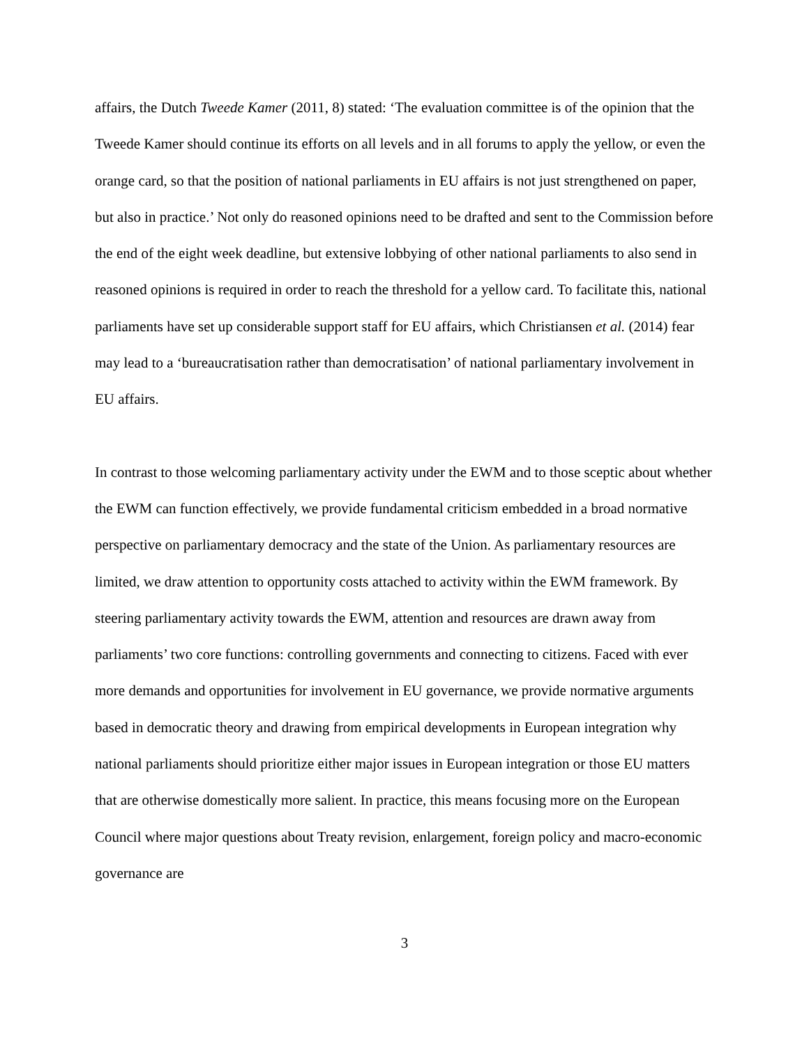affairs, the Dutch Tweede Kamer (2011, 8) stated: ‘The evaluation committee is of the opinion that the Tweede Kamer should continue its efforts on all levels and in all forums to apply the yellow, or even the orange card, so that the position of national parliaments in EU affairs is not just strengthened on paper, but also in practice.’ Not only do reasoned opinions need to be drafted and sent to the Commission before the end of the eight week deadline, but extensive lobbying of other national parliaments to also send in reasoned opinions is required in order to reach the threshold for a yellow card. To facilitate this, national parliaments have set up considerable support staff for EU affairs, which Christiansen et al. (2014) fear may lead to a ‘bureaucratisation rather than democratisation’ of national parliamentary involvement in EU affairs.
In contrast to those welcoming parliamentary activity under the EWM and to those sceptic about whether the EWM can function effectively, we provide fundamental criticism embedded in a broad normative perspective on parliamentary democracy and the state of the Union. As parliamentary resources are limited, we draw attention to opportunity costs attached to activity within the EWM framework. By steering parliamentary activity towards the EWM, attention and resources are drawn away from parliaments’ two core functions: controlling governments and connecting to citizens. Faced with ever more demands and opportunities for involvement in EU governance, we provide normative arguments based in democratic theory and drawing from empirical developments in European integration why national parliaments should prioritize either major issues in European integration or those EU matters that are otherwise domestically more salient. In practice, this means focusing more on the European Council where major questions about Treaty revision, enlargement, foreign policy and macro-economic governance are
3